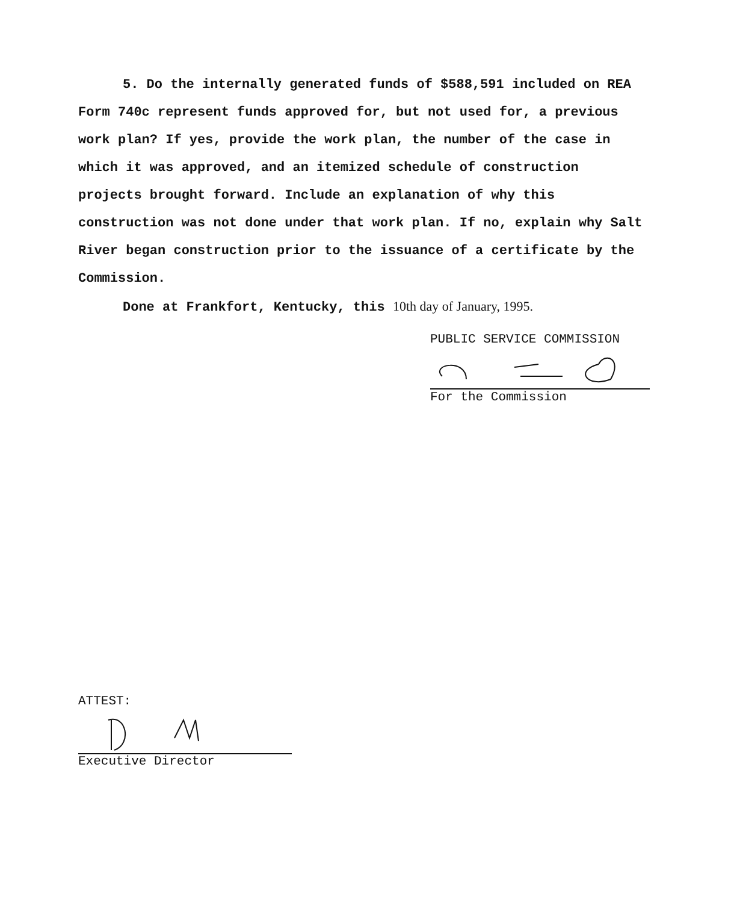5. Do the internally generated funds of $588,591 included on REA Form 740c represent funds approved for, but not used for, a previous work plan? If yes, provide the work plan, the number of the case in which it was approved, and an itemized schedule of construction projects brought forward. Include an explanation of why this construction was not done under that work plan. If no, explain why Salt River began construction prior to the issuance of a certificate by the Commission.
Done at Frankfort, Kentucky, this 10th day of January, 1995.
PUBLIC SERVICE COMMISSION
For the Commission
ATTEST:
Executive Director